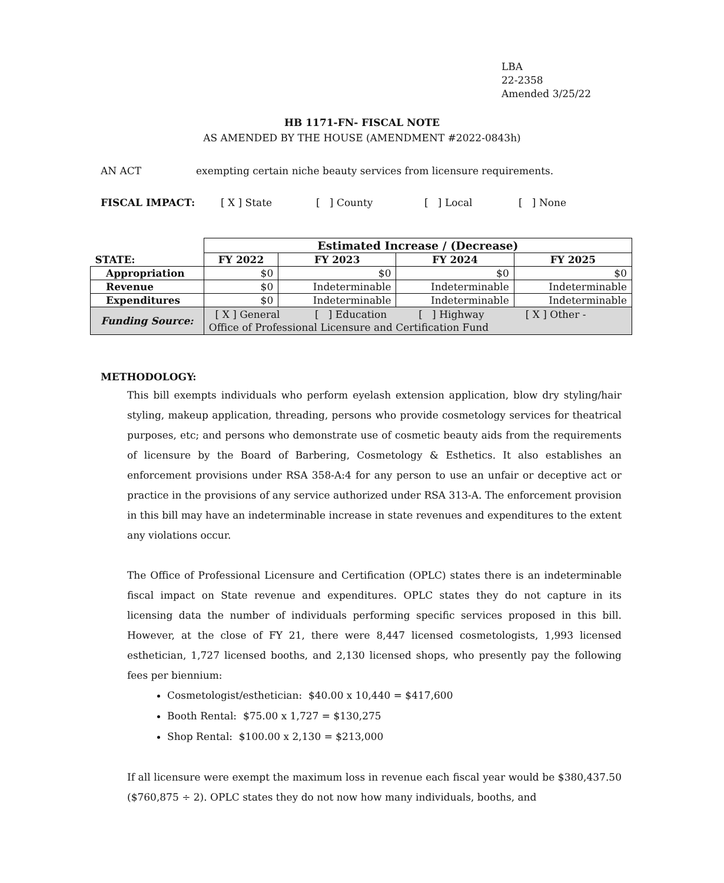LBA
22-2358
Amended 3/25/22
HB 1171-FN- FISCAL NOTE
AS AMENDED BY THE HOUSE (AMENDMENT #2022-0843h)
AN ACT exempting certain niche beauty services from licensure requirements.
FISCAL IMPACT: [ X ] State [ ] County [ ] Local [ ] None
| | Estimated Increase / (Decrease) | | | |
| STATE: | FY 2022 | FY 2023 | FY 2024 | FY 2025 |
| Appropriation | $0 | $0 | $0 | $0 |
| Revenue | $0 | Indeterminable | Indeterminable | Indeterminable |
| Expenditures | $0 | Indeterminable | Indeterminable | Indeterminable |
| Funding Source: | [ X ] General [ ] Education [ ] Highway [ X ] Other - Office of Professional Licensure and Certification Fund | | | |
METHODOLOGY:
This bill exempts individuals who perform eyelash extension application, blow dry styling/hair styling, makeup application, threading, persons who provide cosmetology services for theatrical purposes, etc; and persons who demonstrate use of cosmetic beauty aids from the requirements of licensure by the Board of Barbering, Cosmetology & Esthetics. It also establishes an enforcement provisions under RSA 358-A:4 for any person to use an unfair or deceptive act or practice in the provisions of any service authorized under RSA 313-A. The enforcement provision in this bill may have an indeterminable increase in state revenues and expenditures to the extent any violations occur.
The Office of Professional Licensure and Certification (OPLC) states there is an indeterminable fiscal impact on State revenue and expenditures. OPLC states they do not capture in its licensing data the number of individuals performing specific services proposed in this bill. However, at the close of FY 21, there were 8,447 licensed cosmetologists, 1,993 licensed esthetician, 1,727 licensed booths, and 2,130 licensed shops, who presently pay the following fees per biennium:
Cosmetologist/esthetician: $40.00 x 10,440 = $417,600
Booth Rental: $75.00 x 1,727 = $130,275
Shop Rental: $100.00 x 2,130 = $213,000
If all licensure were exempt the maximum loss in revenue each fiscal year would be $380,437.50 ($760,875 ÷ 2). OPLC states they do not now how many individuals, booths, and